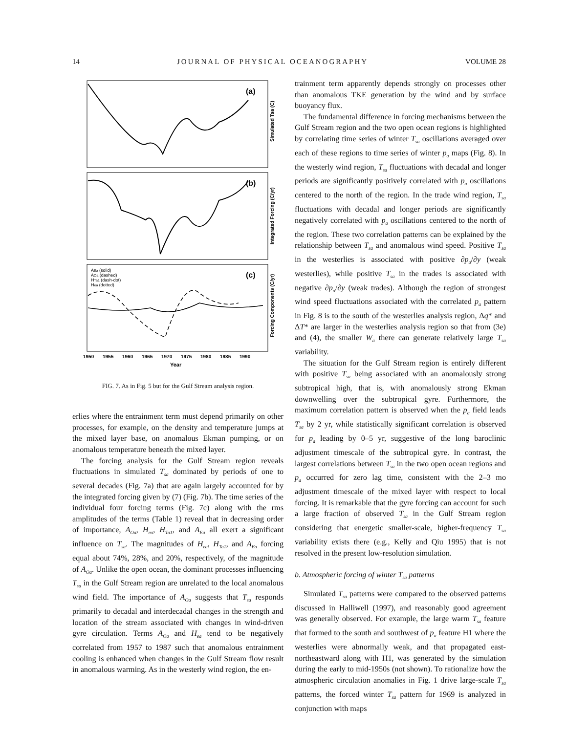14 JOURNAL OF PHYSICAL OCEANOGRAPHY VOLUME 28
(a)
(b)
(c)
AEa (solid)
AOa (dashed)
HTa1 (dash-dot)
Hea (dotted)
Simulated Tsa (C)
Integrated Forcing (C/yr)
Forcing Components (C/yr)
1950
1955
1960
1965
1970
1975
1980
1985
1990
Year
FIG. 7. As in Fig. 5 but for the Gulf Stream analysis region.
erlies where the entrainment term must depend primarily on other processes, for example, on the density and temperature jumps at the mixed layer base, on anomalous Ekman pumping, or on anomalous temperature beneath the mixed layer.
The forcing analysis for the Gulf Stream region reveals fluctuations in simulated T<sub>sa</sub> dominated by periods of one to several decades (Fig. 7a) that are again largely accounted for by the integrated forcing given by (7) (Fig. 7b). The time series of the individual four forcing terms (Fig. 7c) along with the rms amplitudes of the terms (Table 1) reveal that in decreasing order of importance, A<sub>Oa</sub>, H<sub>ea</sub>, H<sub>Ta1</sub>, and A<sub>Ea</sub> all exert a significant influence on T<sub>sa</sub>. The magnitudes of H<sub>ea</sub>, H<sub>Ta1</sub>, and A<sub>Ea</sub> forcing equal about 74%, 28%, and 20%, respectively, of the magnitude of A<sub>Oa</sub>. Unlike the open ocean, the dominant processes influencing T<sub>sa</sub> in the Gulf Stream region are unrelated to the local anomalous wind field. The importance of A<sub>Oa</sub> suggests that T<sub>sa</sub> responds primarily to decadal and interdecadal changes in the strength and location of the stream associated with changes in wind-driven gyre circulation. Terms A<sub>Oa</sub> and H<sub>ea</sub> tend to be negatively correlated from 1957 to 1987 such that anomalous entrainment cooling is enhanced when changes in the Gulf Stream flow result in anomalous warming. As in the westerly wind region, the en-
trainment term apparently depends strongly on processes other than anomalous TKE generation by the wind and by surface buoyancy flux.
The fundamental difference in forcing mechanisms between the Gulf Stream region and the two open ocean regions is highlighted by correlating time series of winter T<sub>sa</sub> oscillations averaged over each of these regions to time series of winter p<sub>a</sub> maps (Fig. 8). In the westerly wind region, T<sub>sa</sub> fluctuations with decadal and longer periods are significantly positively correlated with p<sub>a</sub> oscillations centered to the north of the region. In the trade wind region, T<sub>sa</sub> fluctuations with decadal and longer periods are significantly negatively correlated with p<sub>a</sub> oscillations centered to the north of the region. These two correlation patterns can be explained by the relationship between T<sub>sa</sub> and anomalous wind speed. Positive T<sub>sa</sub> in the westerlies is associated with positive ∂p<sub>a</sub>/∂y (weak westerlies), while positive T<sub>sa</sub> in the trades is associated with negative ∂p<sub>a</sub>/∂y (weak trades). Although the region of strongest wind speed fluctuations associated with the correlated p<sub>a</sub> pattern in Fig. 8 is to the south of the westerlies analysis region, Δq* and ΔT* are larger in the westerlies analysis region so that from (3e) and (4), the smaller W<sub>a</sub> there can generate relatively large T<sub>sa</sub> variability.
The situation for the Gulf Stream region is entirely different with positive T<sub>sa</sub> being associated with an anomalously strong subtropical high, that is, with anomalously strong Ekman downwelling over the subtropical gyre. Furthermore, the maximum correlation pattern is observed when the p<sub>a</sub> field leads T<sub>sa</sub> by 2 yr, while statistically significant correlation is observed for p<sub>a</sub> leading by 0–5 yr, suggestive of the long baroclinic adjustment timescale of the subtropical gyre. In contrast, the largest correlations between T<sub>sa</sub> in the two open ocean regions and p<sub>a</sub> occurred for zero lag time, consistent with the 2–3 mo adjustment timescale of the mixed layer with respect to local forcing. It is remarkable that the gyre forcing can account for such a large fraction of observed T<sub>sa</sub> in the Gulf Stream region considering that energetic smaller-scale, higher-frequency T<sub>sa</sub> variability exists there (e.g., Kelly and Qiu 1995) that is not resolved in the present low-resolution simulation.
b. Atmospheric forcing of winter T<sub>sa</sub> patterns
Simulated T<sub>sa</sub> patterns were compared to the observed patterns discussed in Halliwell (1997), and reasonably good agreement was generally observed. For example, the large warm T<sub>sa</sub> feature that formed to the south and southwest of p<sub>a</sub> feature H1 where the westerlies were abnormally weak, and that propagated east-northeastward along with H1, was generated by the simulation during the early to mid-1950s (not shown). To rationalize how the atmospheric circulation anomalies in Fig. 1 drive large-scale T<sub>sa</sub> patterns, the forced winter T<sub>sa</sub> pattern for 1969 is analyzed in conjunction with maps